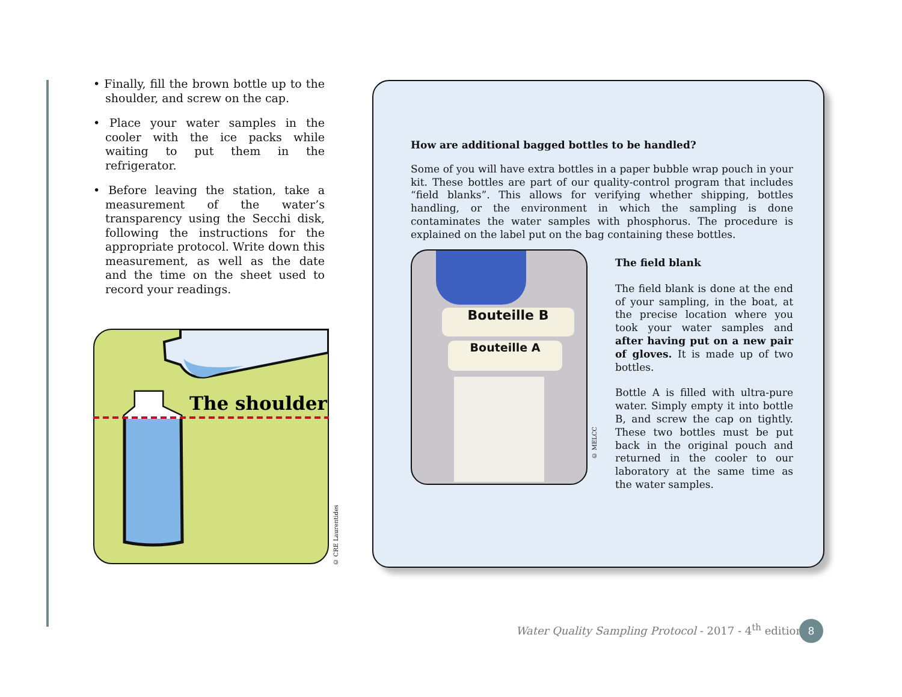• Finally, fill the brown bottle up to the shoulder, and screw on the cap.
• Place your water samples in the cooler with the ice packs while waiting to put them in the refrigerator.
• Before leaving the station, take a measurement of the water’s transparency using the Secchi disk, following the instructions for the appropriate protocol. Write down this measurement, as well as the date and the time on the sheet used to record your readings.
The shoulder
© CRE Laurentides
How are additional bagged bottles to be handled?
Some of you will have extra bottles in a paper bubble wrap pouch in your kit. These bottles are part of our quality-control program that includes “field blanks”. This allows for verifying whether shipping, bottles handling, or the environment in which the sampling is done contaminates the water samples with phosphorus. The procedure is explained on the label put on the bag containing these bottles.
Bouteille B
Bouteille A
© MELCC
The field blank
The field blank is done at the end of your sampling, in the boat, at the precise location where you took your water samples and after having put on a new pair of gloves. It is made up of two bottles.
Bottle A is filled with ultra-pure water. Simply empty it into bottle B, and screw the cap on tightly. These two bottles must be put back in the original pouch and returned in the cooler to our laboratory at the same time as the water samples.
Water Quality Sampling Protocol - 2017 - 4<sup>th</sup> edition
8